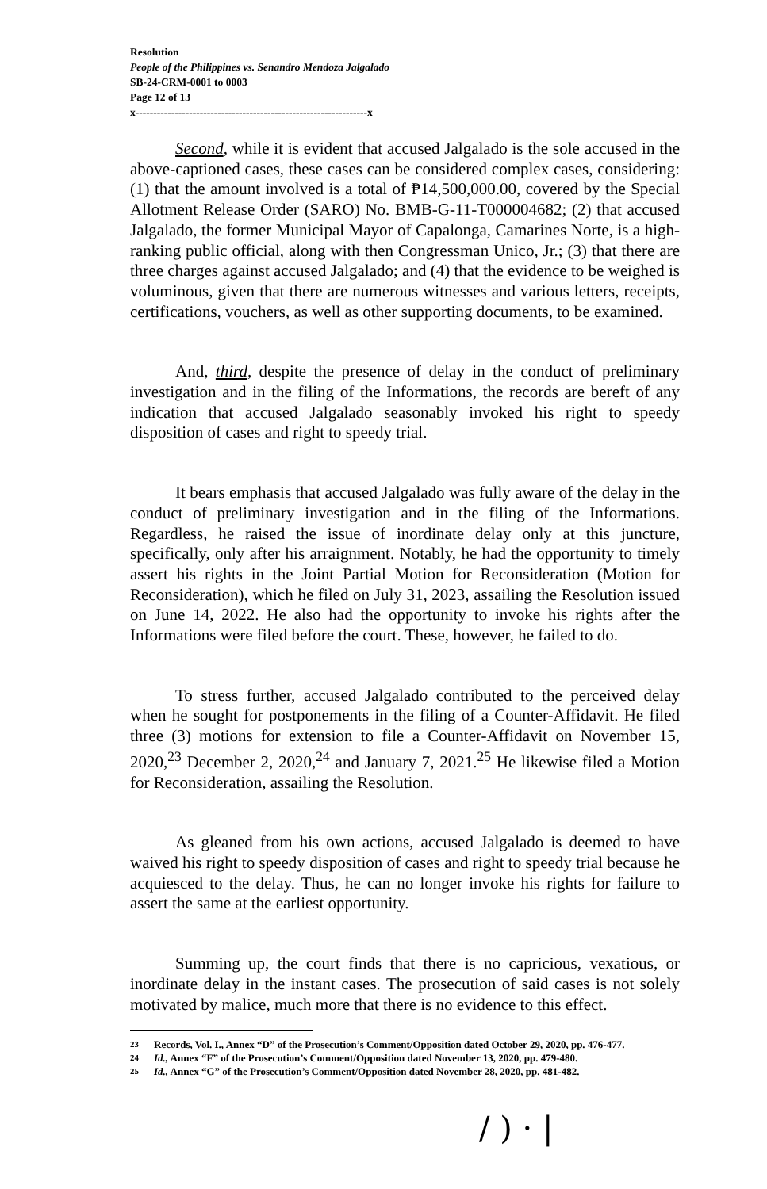Resolution
People of the Philippines vs. Senandro Mendoza Jalgalado
SB-24-CRM-0001 to 0003
Page 12 of 13
x-----------------------------------------------------------------x
Second, while it is evident that accused Jalgalado is the sole accused in the above-captioned cases, these cases can be considered complex cases, considering: (1) that the amount involved is a total of ₱14,500,000.00, covered by the Special Allotment Release Order (SARO) No. BMB-G-11-T000004682; (2) that accused Jalgalado, the former Municipal Mayor of Capalonga, Camarines Norte, is a high-ranking public official, along with then Congressman Unico, Jr.; (3) that there are three charges against accused Jalgalado; and (4) that the evidence to be weighed is voluminous, given that there are numerous witnesses and various letters, receipts, certifications, vouchers, as well as other supporting documents, to be examined.
And, third, despite the presence of delay in the conduct of preliminary investigation and in the filing of the Informations, the records are bereft of any indication that accused Jalgalado seasonably invoked his right to speedy disposition of cases and right to speedy trial.
It bears emphasis that accused Jalgalado was fully aware of the delay in the conduct of preliminary investigation and in the filing of the Informations. Regardless, he raised the issue of inordinate delay only at this juncture, specifically, only after his arraignment. Notably, he had the opportunity to timely assert his rights in the Joint Partial Motion for Reconsideration (Motion for Reconsideration), which he filed on July 31, 2023, assailing the Resolution issued on June 14, 2022. He also had the opportunity to invoke his rights after the Informations were filed before the court. These, however, he failed to do.
To stress further, accused Jalgalado contributed to the perceived delay when he sought for postponements in the filing of a Counter-Affidavit. He filed three (3) motions for extension to file a Counter-Affidavit on November 15, 2020,<sup>23</sup> December 2, 2020,<sup>24</sup> and January 7, 2021.<sup>25</sup> He likewise filed a Motion for Reconsideration, assailing the Resolution.
As gleaned from his own actions, accused Jalgalado is deemed to have waived his right to speedy disposition of cases and right to speedy trial because he acquiesced to the delay. Thus, he can no longer invoke his rights for failure to assert the same at the earliest opportunity.
Summing up, the court finds that there is no capricious, vexatious, or inordinate delay in the instant cases. The prosecution of said cases is not solely motivated by malice, much more that there is no evidence to this effect.
<sup>23</sup> Records, Vol. I., Annex “D” of the Prosecution’s Comment/Opposition dated October 29, 2020, pp. 476-477.
<sup>24</sup> Id., Annex “F” of the Prosecution’s Comment/Opposition dated November 13, 2020, pp. 479-480.
<sup>25</sup> Id., Annex “G” of the Prosecution’s Comment/Opposition dated November 28, 2020, pp. 481-482.
/ ) · |